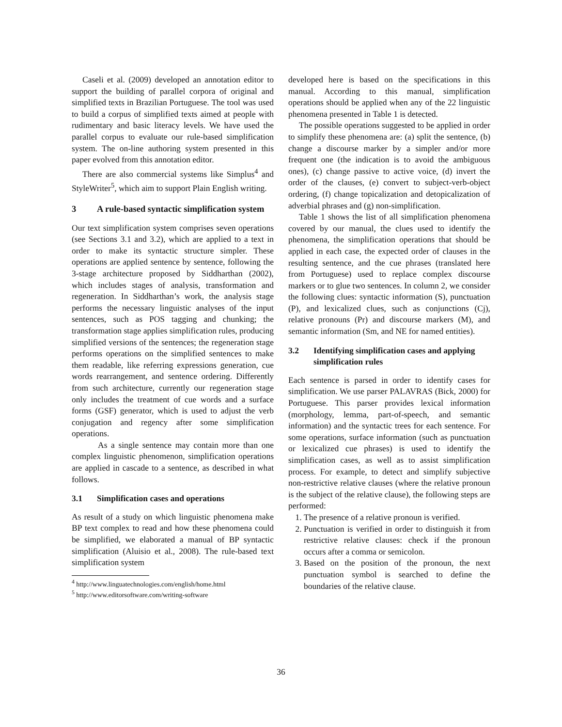Caseli et al. (2009) developed an annotation editor to support the building of parallel corpora of original and simplified texts in Brazilian Portuguese. The tool was used to build a corpus of simplified texts aimed at people with rudimentary and basic literacy levels. We have used the parallel corpus to evaluate our rule-based simplification system. The on-line authoring system presented in this paper evolved from this annotation editor.
There are also commercial systems like Simplus<sup>4</sup> and StyleWriter<sup>5</sup>, which aim to support Plain English writing.
3 A rule-based syntactic simplification system
Our text simplification system comprises seven operations (see Sections 3.1 and 3.2), which are applied to a text in order to make its syntactic structure simpler. These operations are applied sentence by sentence, following the 3-stage architecture proposed by Siddharthan (2002), which includes stages of analysis, transformation and regeneration. In Siddharthan’s work, the analysis stage performs the necessary linguistic analyses of the input sentences, such as POS tagging and chunking; the transformation stage applies simplification rules, producing simplified versions of the sentences; the regeneration stage performs operations on the simplified sentences to make them readable, like referring expressions generation, cue words rearrangement, and sentence ordering. Differently from such architecture, currently our regeneration stage only includes the treatment of cue words and a surface forms (GSF) generator, which is used to adjust the verb conjugation and regency after some simplification operations.
As a single sentence may contain more than one complex linguistic phenomenon, simplification operations are applied in cascade to a sentence, as described in what follows.
3.1 Simplification cases and operations
As result of a study on which linguistic phenomena make BP text complex to read and how these phenomena could be simplified, we elaborated a manual of BP syntactic simplification (Aluisio et al., 2008). The rule-based text simplification system
<sup>4</sup> http://www.linguatechnologies.com/english/home.html
<sup>5</sup> http://www.editorsoftware.com/writing-software
developed here is based on the specifications in this manual. According to this manual, simplification operations should be applied when any of the 22 linguistic phenomena presented in Table 1 is detected.
The possible operations suggested to be applied in order to simplify these phenomena are: (a) split the sentence, (b) change a discourse marker by a simpler and/or more frequent one (the indication is to avoid the ambiguous ones), (c) change passive to active voice, (d) invert the order of the clauses, (e) convert to subject-verb-object ordering, (f) change topicalization and detopicalization of adverbial phrases and (g) non-simplification.
Table 1 shows the list of all simplification phenomena covered by our manual, the clues used to identify the phenomena, the simplification operations that should be applied in each case, the expected order of clauses in the resulting sentence, and the cue phrases (translated here from Portuguese) used to replace complex discourse markers or to glue two sentences. In column 2, we consider the following clues: syntactic information (S), punctuation (P), and lexicalized clues, such as conjunctions (Cj), relative pronouns (Pr) and discourse markers (M), and semantic information (Sm, and NE for named entities).
3.2 Identifying simplification cases and applying simplification rules
Each sentence is parsed in order to identify cases for simplification. We use parser PALAVRAS (Bick, 2000) for Portuguese. This parser provides lexical information (morphology, lemma, part-of-speech, and semantic information) and the syntactic trees for each sentence. For some operations, surface information (such as punctuation or lexicalized cue phrases) is used to identify the simplification cases, as well as to assist simplification process. For example, to detect and simplify subjective non-restrictive relative clauses (where the relative pronoun is the subject of the relative clause), the following steps are performed:
1. The presence of a relative pronoun is verified.
2. Punctuation is verified in order to distinguish it from restrictive relative clauses: check if the pronoun occurs after a comma or semicolon.
3. Based on the position of the pronoun, the next punctuation symbol is searched to define the boundaries of the relative clause.
36